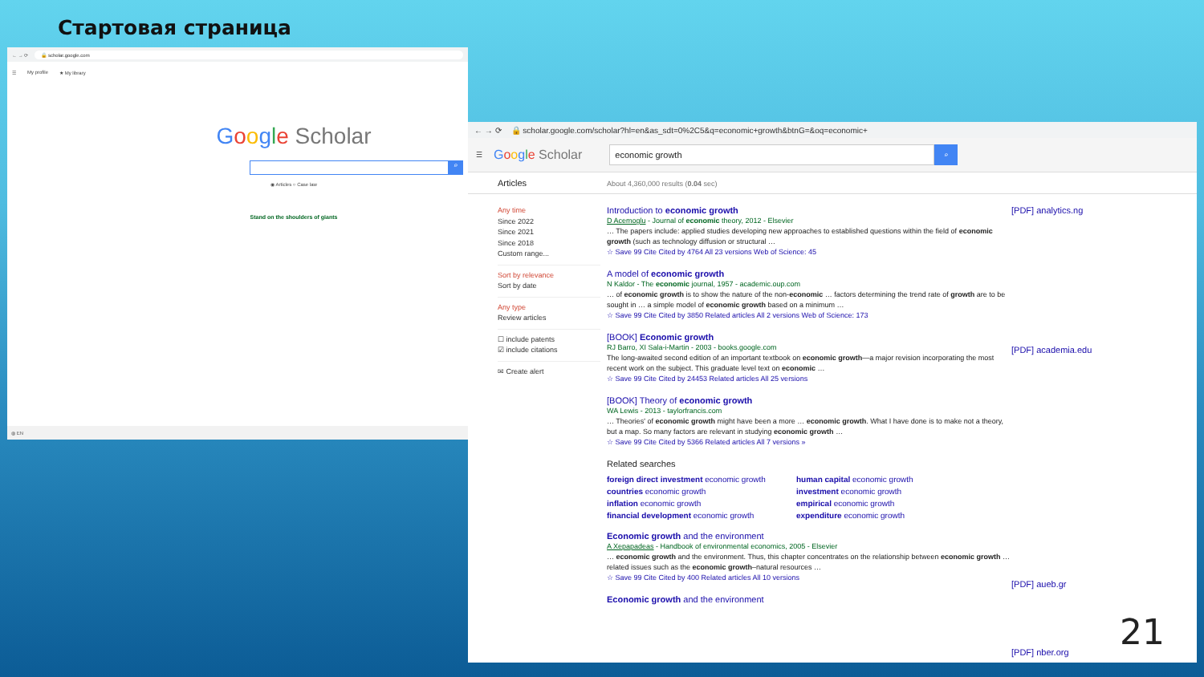Стартовая страница
← → ⟳ 🔒 scholar.google.com
☰ My profile ★ My library
Google Scholar
⌕
◉ Articles ○ Case law
Stand on the shoulders of giants
◍ EN
← → ⟳ 🔒 scholar.google.com/scholar?hl=en&as_sdt=0%2C5&q=economic+growth&btnG=&oq=economic+
☰ Google Scholar
economic growth
⌕
Articles
About 4,360,000 results (0.04 sec)
Any time
Since 2022
Since 2021
Since 2018
Custom range...
Sort by relevance
Sort by date
Any type
Review articles
☐ include patents
☑ include citations
✉ Create alert
Introduction to economic growth
D Acemoglu - Journal of economic theory, 2012 - Elsevier
… The papers include: applied studies developing new approaches to established questions within the field of economic growth (such as technology diffusion or structural …
☆ Save 99 Cite Cited by 4764 All 23 versions Web of Science: 45
A model of economic growth
N Kaldor - The economic journal, 1957 - academic.oup.com
… of economic growth is to show the nature of the non-economic … factors determining the trend rate of growth are to be sought in … a simple model of economic growth based on a minimum …
☆ Save 99 Cite Cited by 3850 Related articles All 2 versions Web of Science: 173
[BOOK] Economic growth
RJ Barro, XI Sala-i-Martin - 2003 - books.google.com
The long-awaited second edition of an important textbook on economic growth—a major revision incorporating the most recent work on the subject. This graduate level text on economic …
☆ Save 99 Cite Cited by 24453 Related articles All 25 versions
[BOOK] Theory of economic growth
WA Lewis - 2013 - taylorfrancis.com
… Theories' of economic growth might have been a more … economic growth. What I have done is to make not a theory, but a map. So many factors are relevant in studying economic growth …
☆ Save 99 Cite Cited by 5366 Related articles All 7 versions »
Related searches
foreign direct investment economic growth human capital economic growth countries economic growth investment economic growth inflation economic growth empirical economic growth financial development economic growth expenditure economic growth
Economic growth and the environment
A Xepapadeas - Handbook of environmental economics, 2005 - Elsevier
… economic growth and the environment. Thus, this chapter concentrates on the relationship between economic growth … related issues such as the economic growth–natural resources …
☆ Save 99 Cite Cited by 400 Related articles All 10 versions
Economic growth and the environment
[PDF] analytics.ng
[PDF] academia.edu
[PDF] aueb.gr
21
[PDF] nber.org